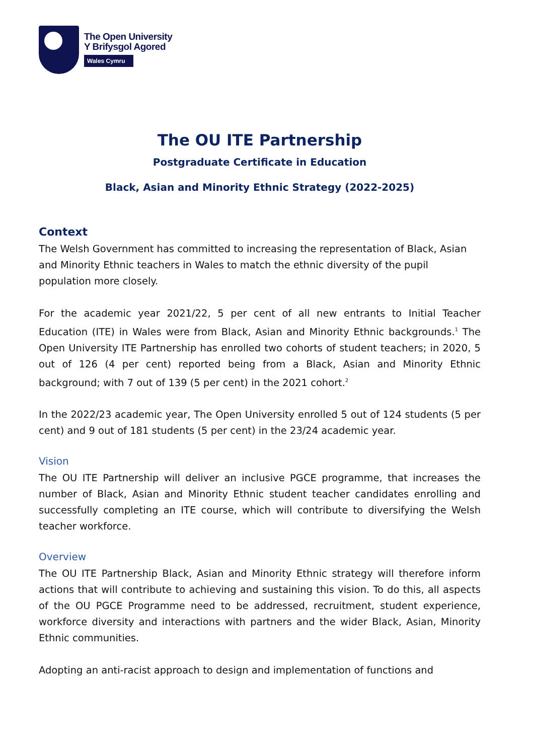The Open University
Y Brifysgol Agored
Wales Cymru
The OU ITE Partnership
Postgraduate Certificate in Education
Black, Asian and Minority Ethnic Strategy (2022-2025)
Context
The Welsh Government has committed to increasing the representation of Black, Asian and Minority Ethnic teachers in Wales to match the ethnic diversity of the pupil population more closely.
For the academic year 2021/22, 5 per cent of all new entrants to Initial Teacher Education (ITE) in Wales were from Black, Asian and Minority Ethnic backgrounds.<sup>1</sup> The Open University ITE Partnership has enrolled two cohorts of student teachers; in 2020, 5 out of 126 (4 per cent) reported being from a Black, Asian and Minority Ethnic background; with 7 out of 139 (5 per cent) in the 2021 cohort.<sup>2</sup>
In the 2022/23 academic year, The Open University enrolled 5 out of 124 students (5 per cent) and 9 out of 181 students (5 per cent) in the 23/24 academic year.
Vision
The OU ITE Partnership will deliver an inclusive PGCE programme, that increases the number of Black, Asian and Minority Ethnic student teacher candidates enrolling and successfully completing an ITE course, which will contribute to diversifying the Welsh teacher workforce.
Overview
The OU ITE Partnership Black, Asian and Minority Ethnic strategy will therefore inform actions that will contribute to achieving and sustaining this vision. To do this, all aspects of the OU PGCE Programme need to be addressed, recruitment, student experience, workforce diversity and interactions with partners and the wider Black, Asian, Minority Ethnic communities.
Adopting an anti-racist approach to design and implementation of functions and